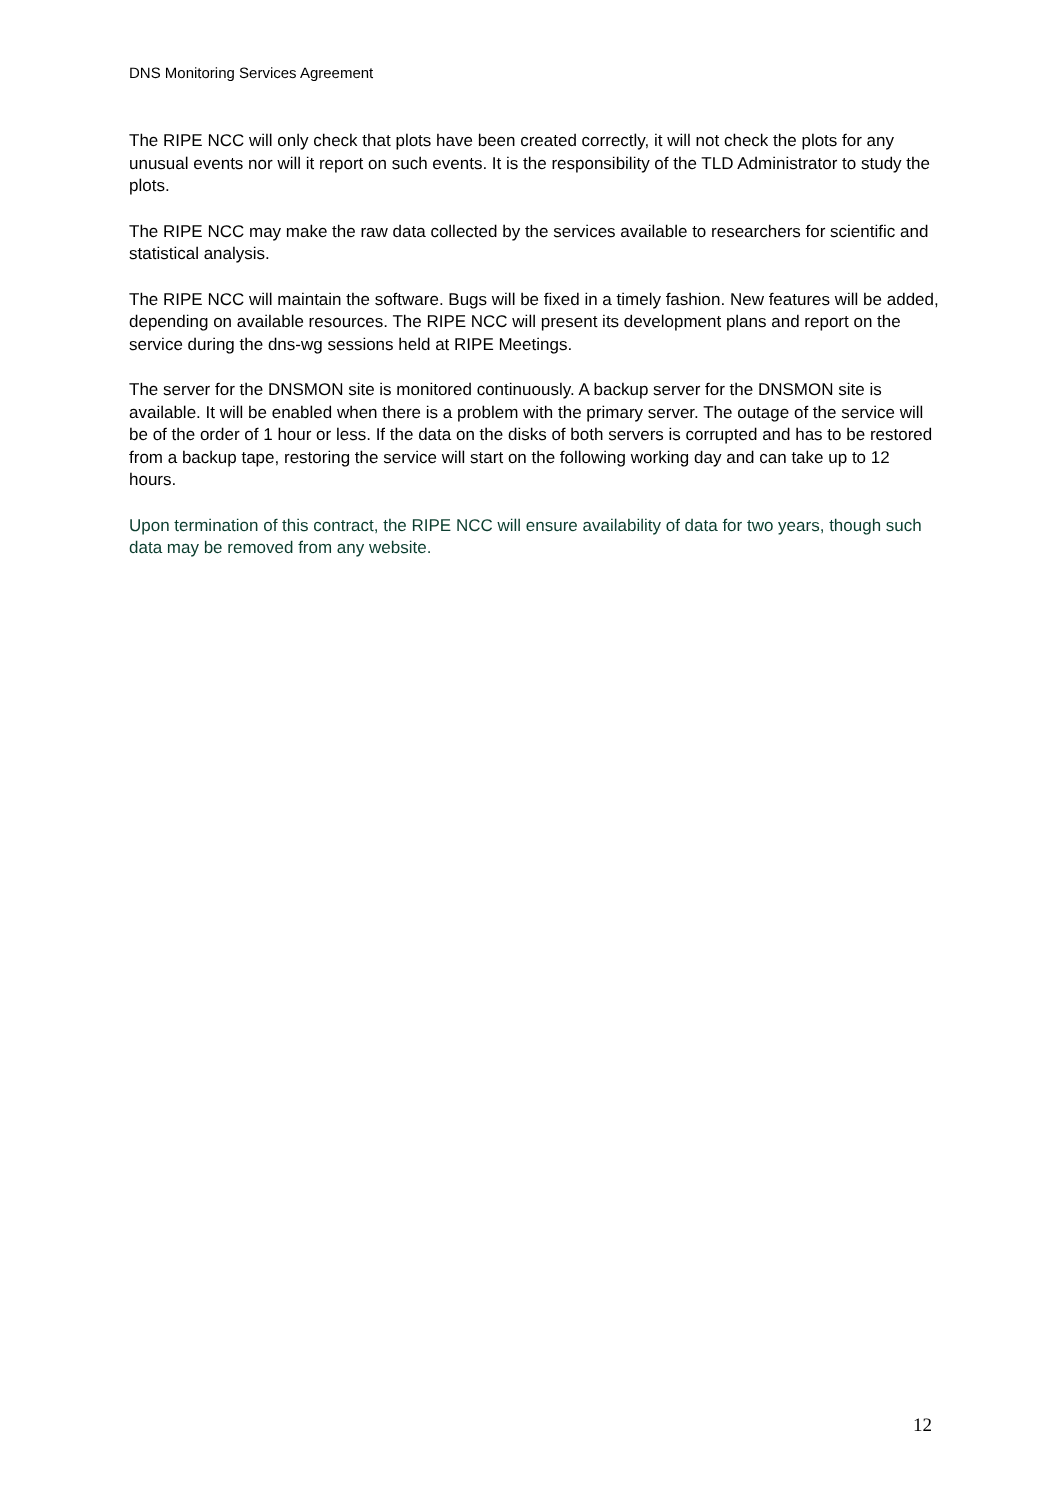DNS Monitoring Services Agreement
The RIPE NCC will only check that plots have been created correctly, it will not check the plots for any unusual events nor will it report on such events. It is the responsibility of the TLD Administrator to study the plots.
The RIPE NCC may make the raw data collected by the services available to researchers for scientific and statistical analysis.
The RIPE NCC will maintain the software. Bugs will be fixed in a timely fashion. New features will be added, depending on available resources. The RIPE NCC will present its development plans and report on the service during the dns-wg sessions held at RIPE Meetings.
The server for the DNSMON site is monitored continuously. A backup server for the DNSMON site is available. It will be enabled when there is a problem with the primary server. The outage of the service will be of the order of 1 hour or less. If the data on the disks of both servers is corrupted and has to be restored from a backup tape, restoring the service will start on the following working day and can take up to 12 hours.
Upon termination of this contract, the RIPE NCC will ensure availability of data for two years, though such data may be removed from any website.
12